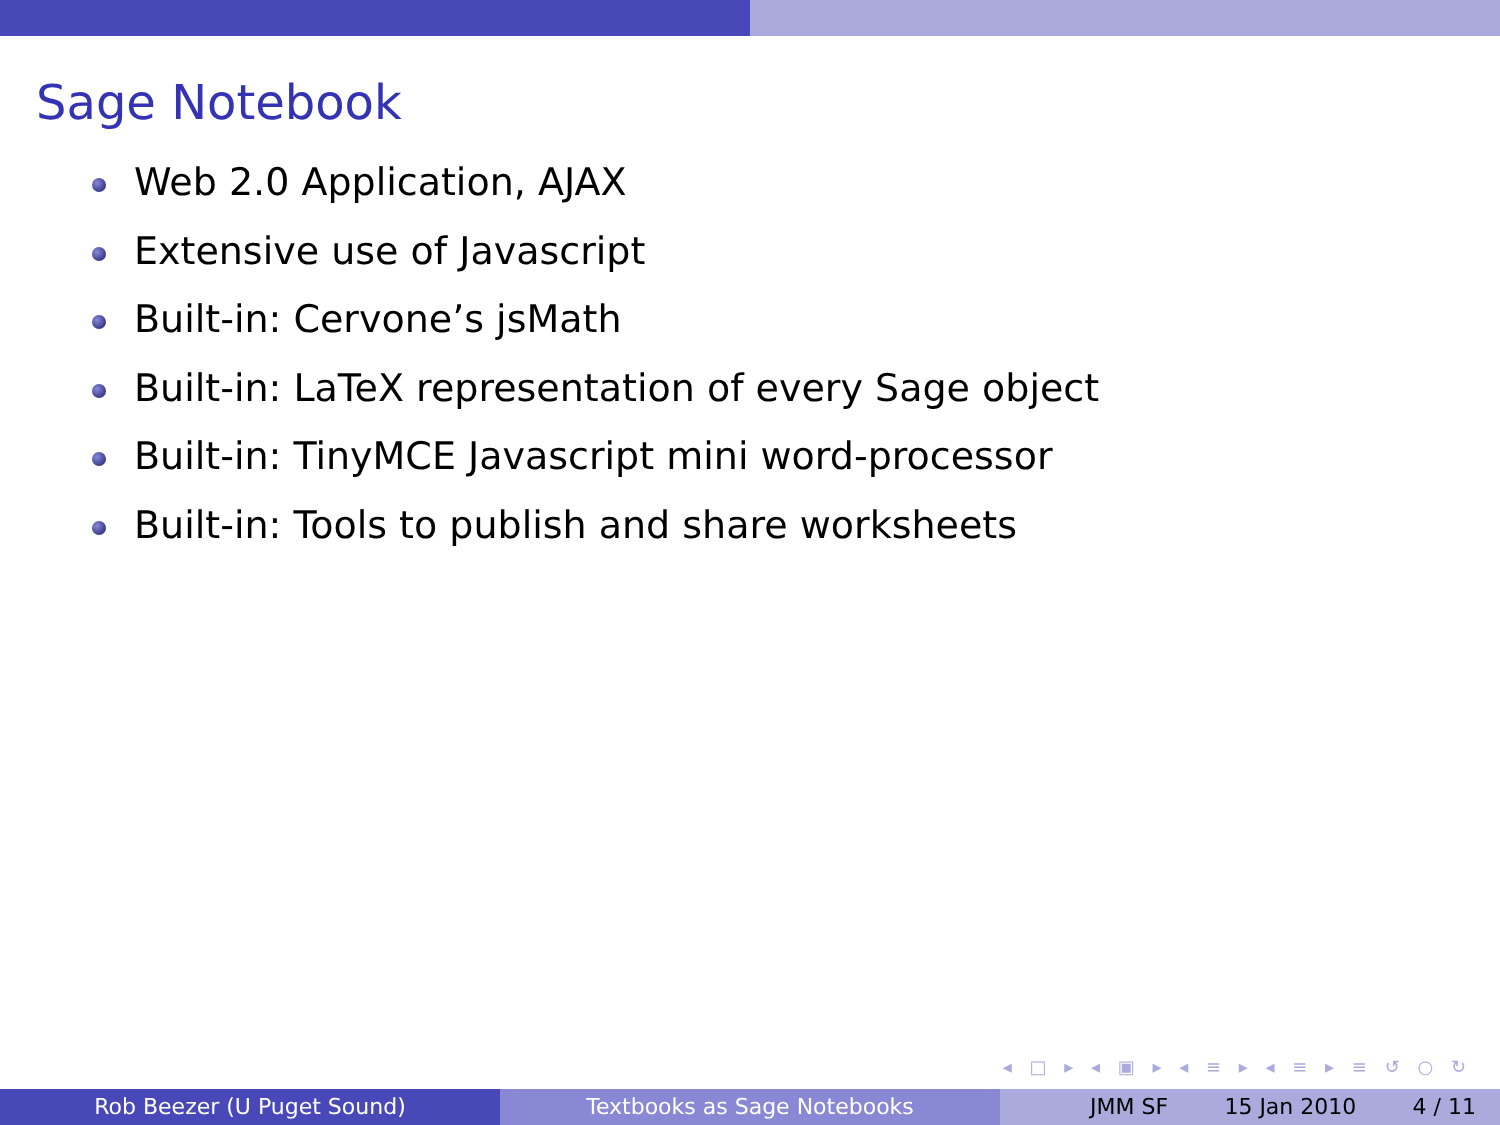Sage Notebook
Web 2.0 Application, AJAX
Extensive use of Javascript
Built-in: Cervone’s jsMath
Built-in: LaTeX representation of every Sage object
Built-in: TinyMCE Javascript mini word-processor
Built-in: Tools to publish and share worksheets
◂ □ ▸ ◂ ▣ ▸ ◂ ≡ ▸ ◂ ≡ ▸ ≡ ↺ ○ ↻
Rob Beezer (U Puget Sound) Textbooks as Sage Notebooks JMM SF 15 Jan 2010 4 / 11